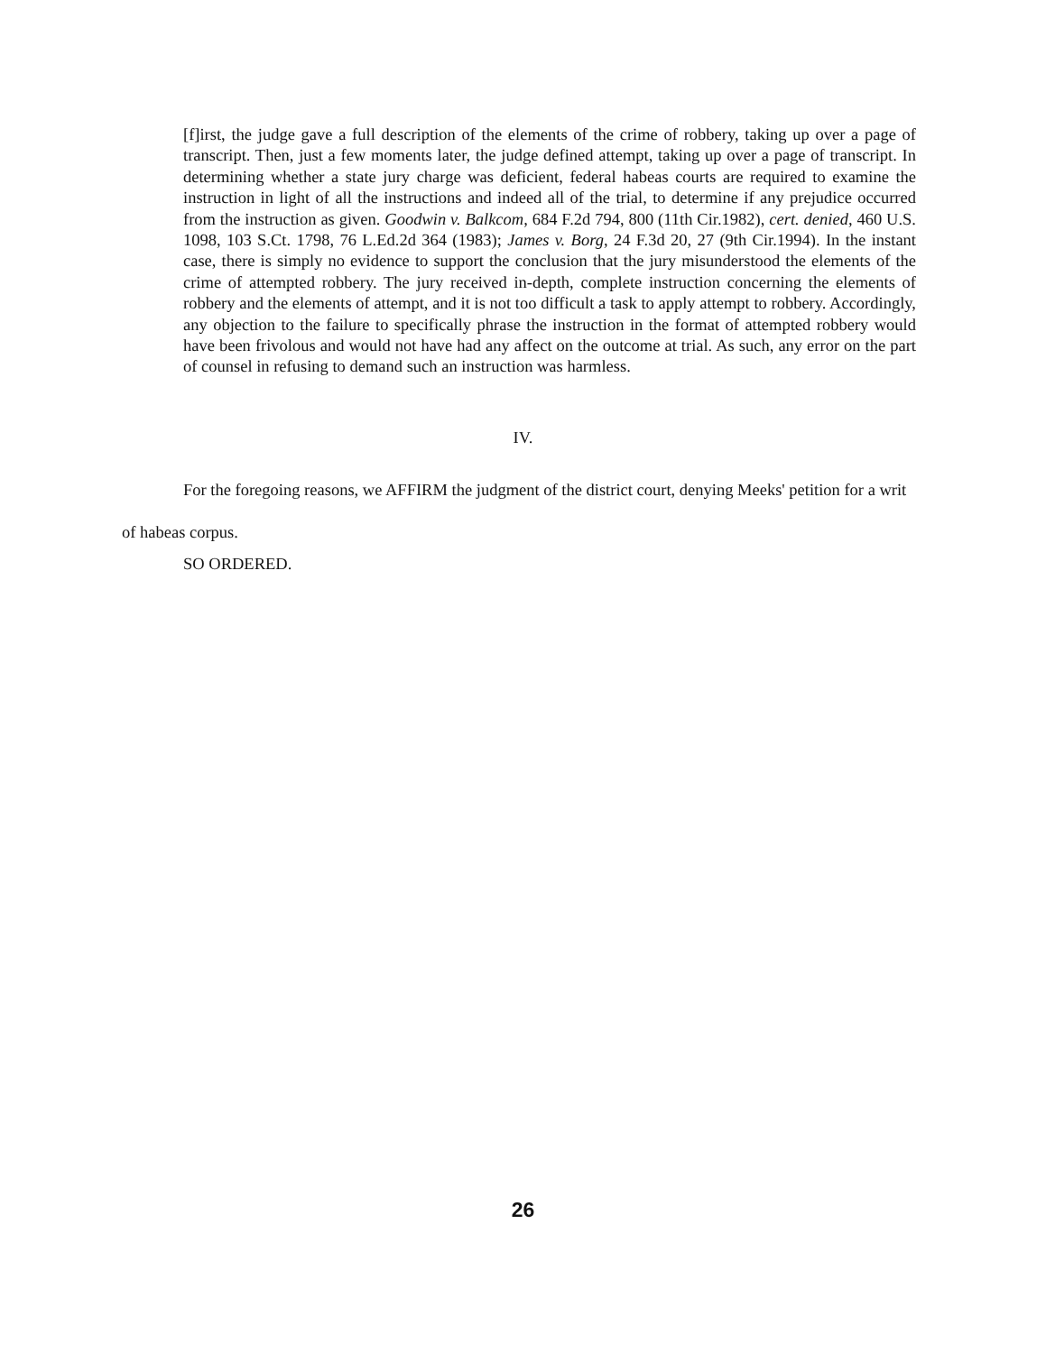[f]irst, the judge gave a full description of the elements of the crime of robbery, taking up over a page of transcript. Then, just a few moments later, the judge defined attempt, taking up over a page of transcript. In determining whether a state jury charge was deficient, federal habeas courts are required to examine the instruction in light of all the instructions and indeed all of the trial, to determine if any prejudice occurred from the instruction as given. Goodwin v. Balkcom, 684 F.2d 794, 800 (11th Cir.1982), cert. denied, 460 U.S. 1098, 103 S.Ct. 1798, 76 L.Ed.2d 364 (1983); James v. Borg, 24 F.3d 20, 27 (9th Cir.1994). In the instant case, there is simply no evidence to support the conclusion that the jury misunderstood the elements of the crime of attempted robbery. The jury received in-depth, complete instruction concerning the elements of robbery and the elements of attempt, and it is not too difficult a task to apply attempt to robbery. Accordingly, any objection to the failure to specifically phrase the instruction in the format of attempted robbery would have been frivolous and would not have had any affect on the outcome at trial. As such, any error on the part of counsel in refusing to demand such an instruction was harmless.
IV.
For the foregoing reasons, we AFFIRM the judgment of the district court, denying Meeks' petition for a writ of habeas corpus.
SO ORDERED.
26